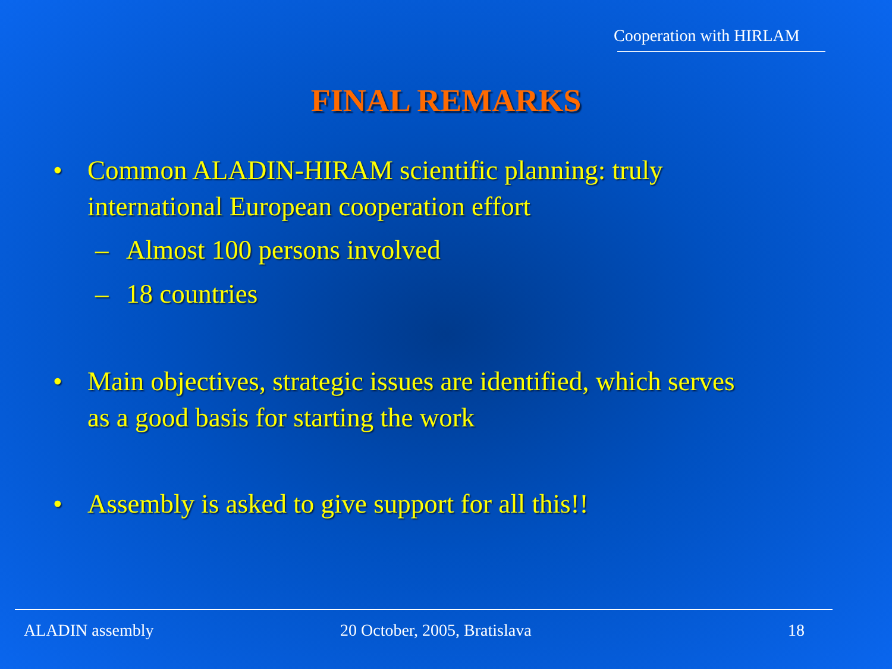Cooperation with HIRLAM
FINAL REMARKS
• Common ALADIN-HIRAM scientific planning: truly
international European cooperation effort
– Almost 100 persons involved
– 18 countries
• Main objectives, strategic issues are identified, which serves
as a good basis for starting the work
• Assembly is asked to give support for all this!!
ALADIN assembly 20 October, 2005, Bratislava 18